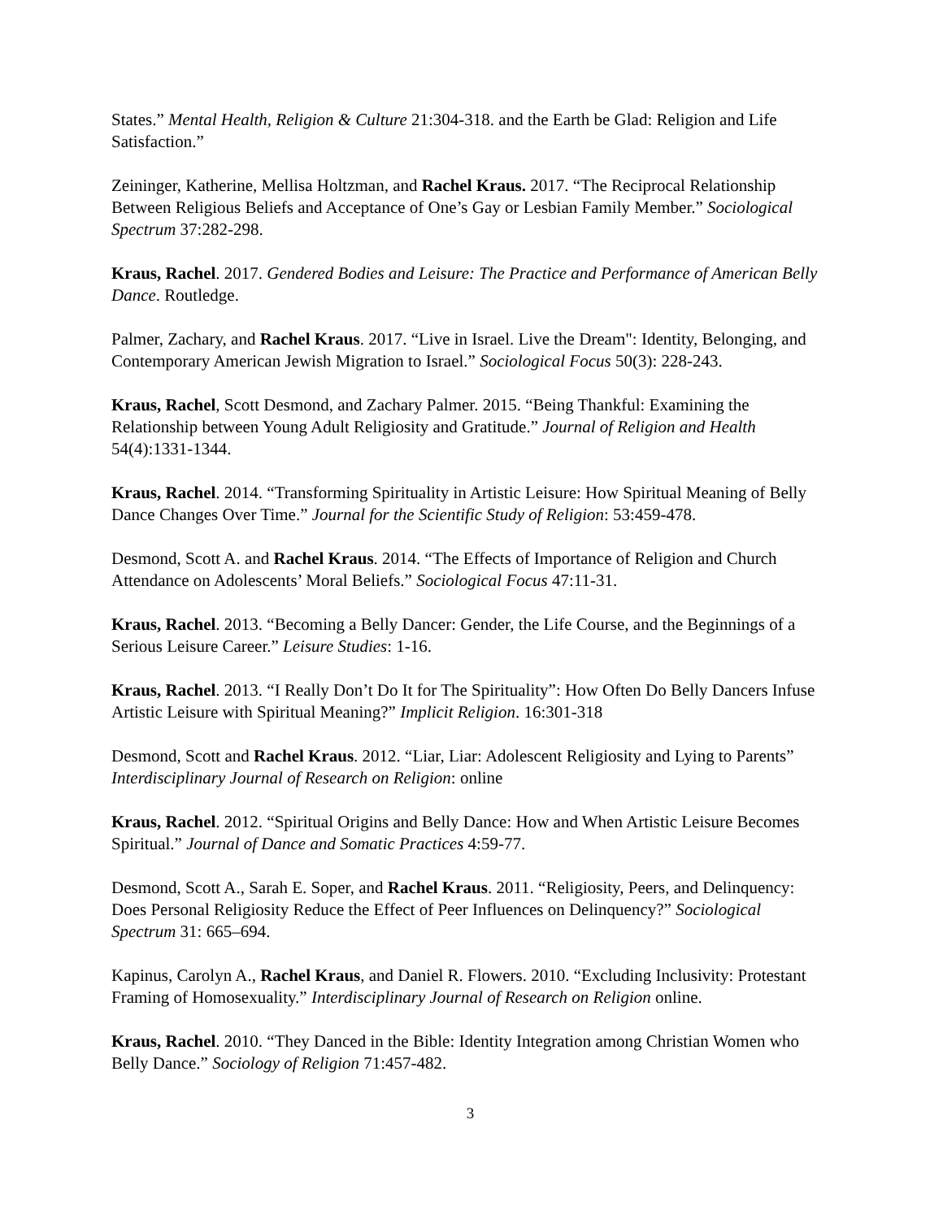States.” Mental Health, Religion & Culture 21:304-318. and the Earth be Glad: Religion and Life Satisfaction.”
Zeininger, Katherine, Mellisa Holtzman, and Rachel Kraus. 2017. “The Reciprocal Relationship Between Religious Beliefs and Acceptance of One’s Gay or Lesbian Family Member.” Sociological Spectrum 37:282-298.
Kraus, Rachel. 2017. Gendered Bodies and Leisure: The Practice and Performance of American Belly Dance. Routledge.
Palmer, Zachary, and Rachel Kraus. 2017. “Live in Israel. Live the Dream": Identity, Belonging, and Contemporary American Jewish Migration to Israel.” Sociological Focus 50(3): 228-243.
Kraus, Rachel, Scott Desmond, and Zachary Palmer. 2015. “Being Thankful: Examining the Relationship between Young Adult Religiosity and Gratitude.” Journal of Religion and Health 54(4):1331-1344.
Kraus, Rachel. 2014. “Transforming Spirituality in Artistic Leisure: How Spiritual Meaning of Belly Dance Changes Over Time.” Journal for the Scientific Study of Religion: 53:459-478.
Desmond, Scott A. and Rachel Kraus. 2014. “The Effects of Importance of Religion and Church Attendance on Adolescents’ Moral Beliefs.” Sociological Focus 47:11-31.
Kraus, Rachel. 2013. “Becoming a Belly Dancer: Gender, the Life Course, and the Beginnings of a Serious Leisure Career.” Leisure Studies: 1-16.
Kraus, Rachel. 2013. “I Really Don’t Do It for The Spirituality”: How Often Do Belly Dancers Infuse Artistic Leisure with Spiritual Meaning?” Implicit Religion. 16:301-318
Desmond, Scott and Rachel Kraus. 2012. “Liar, Liar: Adolescent Religiosity and Lying to Parents” Interdisciplinary Journal of Research on Religion: online
Kraus, Rachel. 2012. “Spiritual Origins and Belly Dance: How and When Artistic Leisure Becomes Spiritual.” Journal of Dance and Somatic Practices 4:59-77.
Desmond, Scott A., Sarah E. Soper, and Rachel Kraus. 2011. “Religiosity, Peers, and Delinquency: Does Personal Religiosity Reduce the Effect of Peer Influences on Delinquency?” Sociological Spectrum 31: 665–694.
Kapinus, Carolyn A., Rachel Kraus, and Daniel R. Flowers. 2010. “Excluding Inclusivity: Protestant Framing of Homosexuality.” Interdisciplinary Journal of Research on Religion online.
Kraus, Rachel. 2010. “They Danced in the Bible: Identity Integration among Christian Women who Belly Dance.” Sociology of Religion 71:457-482.
3